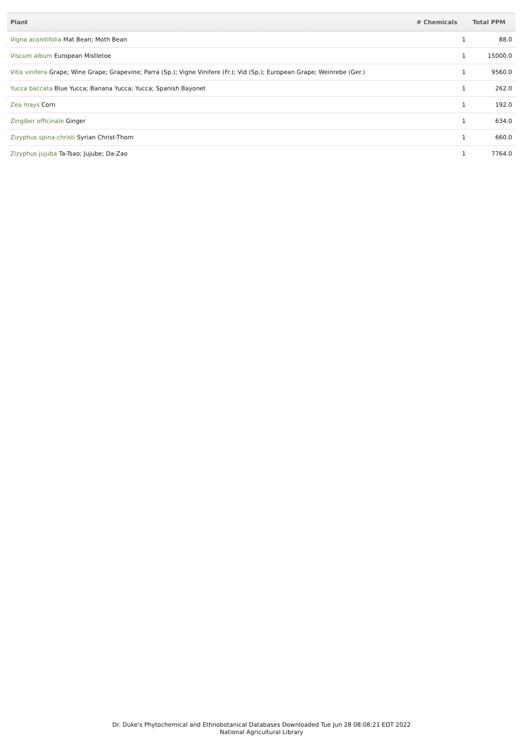| Plant | # Chemicals | Total PPM |
| --- | --- | --- |
| Vigna aconitifolia Mat Bean; Moth Bean | 1 | 88.0 |
| Viscum album European Mistletoe | 1 | 15000.0 |
| Vitis vinifera Grape; Wine Grape; Grapevine; Parra (Sp.); Vigne Vinifere (Fr.); Vid (Sp.); European Grape; Weinrebe (Ger.) | 1 | 9560.0 |
| Yucca baccata Blue Yucca; Banana Yucca; Yucca; Spanish Bayonet | 1 | 262.0 |
| Zea mays Corn | 1 | 192.0 |
| Zingiber officinale Ginger | 1 | 634.0 |
| Zizyphus spina-christi Syrian Christ-Thorn | 1 | 660.0 |
| Zizyphus jujuba Ta-Tsao; Jujube; Da-Zao | 1 | 7764.0 |
Dr. Duke's Phytochemical and Ethnobotanical Databases Downloaded Tue Jun 28 08:08:21 EDT 2022
National Agricultural Library